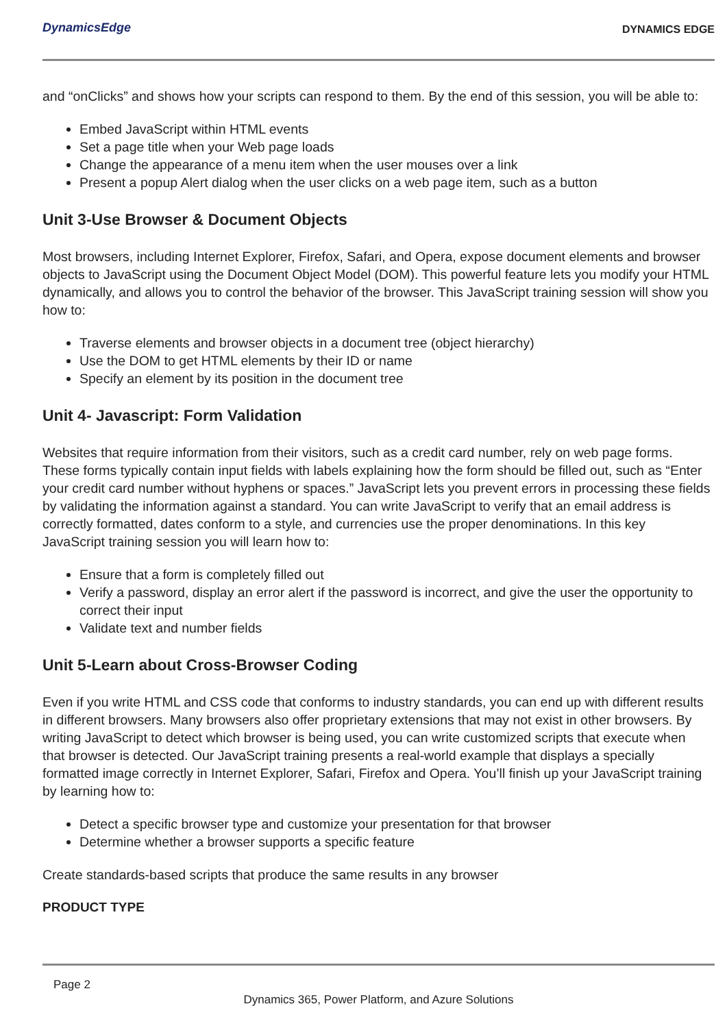DynamicsEdge
DYNAMICS EDGE
and “onClicks” and shows how your scripts can respond to them. By the end of this session, you will be able to:
Embed JavaScript within HTML events
Set a page title when your Web page loads
Change the appearance of a menu item when the user mouses over a link
Present a popup Alert dialog when the user clicks on a web page item, such as a button
Unit 3-Use Browser & Document Objects
Most browsers, including Internet Explorer, Firefox, Safari, and Opera, expose document elements and browser objects to JavaScript using the Document Object Model (DOM). This powerful feature lets you modify your HTML dynamically, and allows you to control the behavior of the browser. This JavaScript training session will show you how to:
Traverse elements and browser objects in a document tree (object hierarchy)
Use the DOM to get HTML elements by their ID or name
Specify an element by its position in the document tree
Unit 4- Javascript: Form Validation
Websites that require information from their visitors, such as a credit card number, rely on web page forms. These forms typically contain input fields with labels explaining how the form should be filled out, such as “Enter your credit card number without hyphens or spaces.” JavaScript lets you prevent errors in processing these fields by validating the information against a standard. You can write JavaScript to verify that an email address is correctly formatted, dates conform to a style, and currencies use the proper denominations. In this key JavaScript training session you will learn how to:
Ensure that a form is completely filled out
Verify a password, display an error alert if the password is incorrect, and give the user the opportunity to correct their input
Validate text and number fields
Unit 5-Learn about Cross-Browser Coding
Even if you write HTML and CSS code that conforms to industry standards, you can end up with different results in different browsers. Many browsers also offer proprietary extensions that may not exist in other browsers. By writing JavaScript to detect which browser is being used, you can write customized scripts that execute when that browser is detected. Our JavaScript training presents a real-world example that displays a specially formatted image correctly in Internet Explorer, Safari, Firefox and Opera. You’ll finish up your JavaScript training by learning how to:
Detect a specific browser type and customize your presentation for that browser
Determine whether a browser supports a specific feature
Create standards-based scripts that produce the same results in any browser
PRODUCT TYPE
Page 2
Dynamics 365, Power Platform, and Azure Solutions